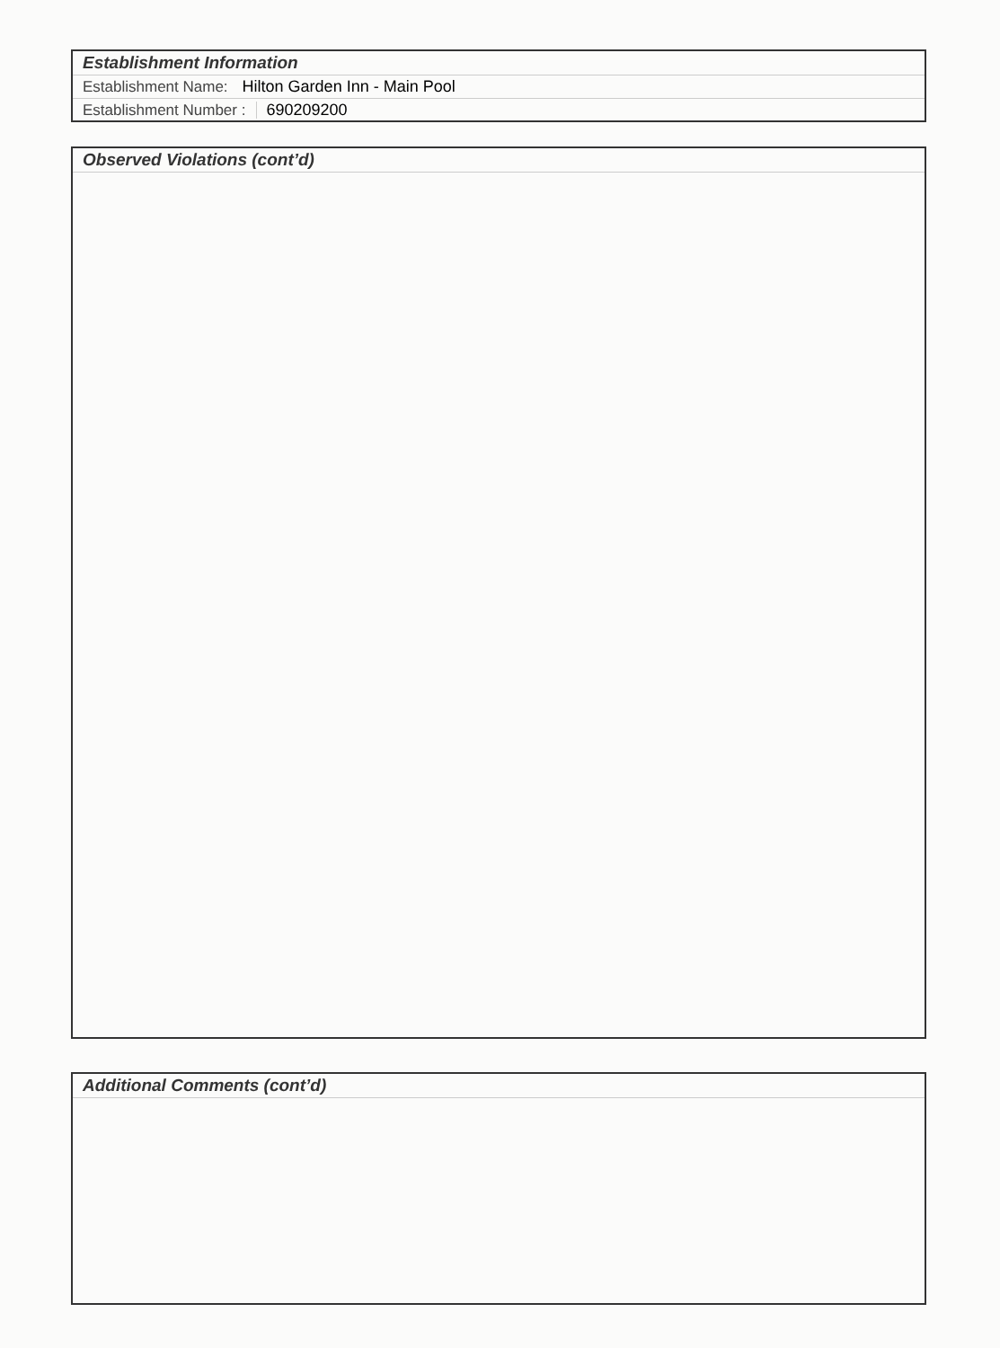Establishment Information
Establishment Name: Hilton Garden Inn - Main Pool
Establishment Number : 690209200
Observed Violations (cont’d)
Additional Comments (cont’d)